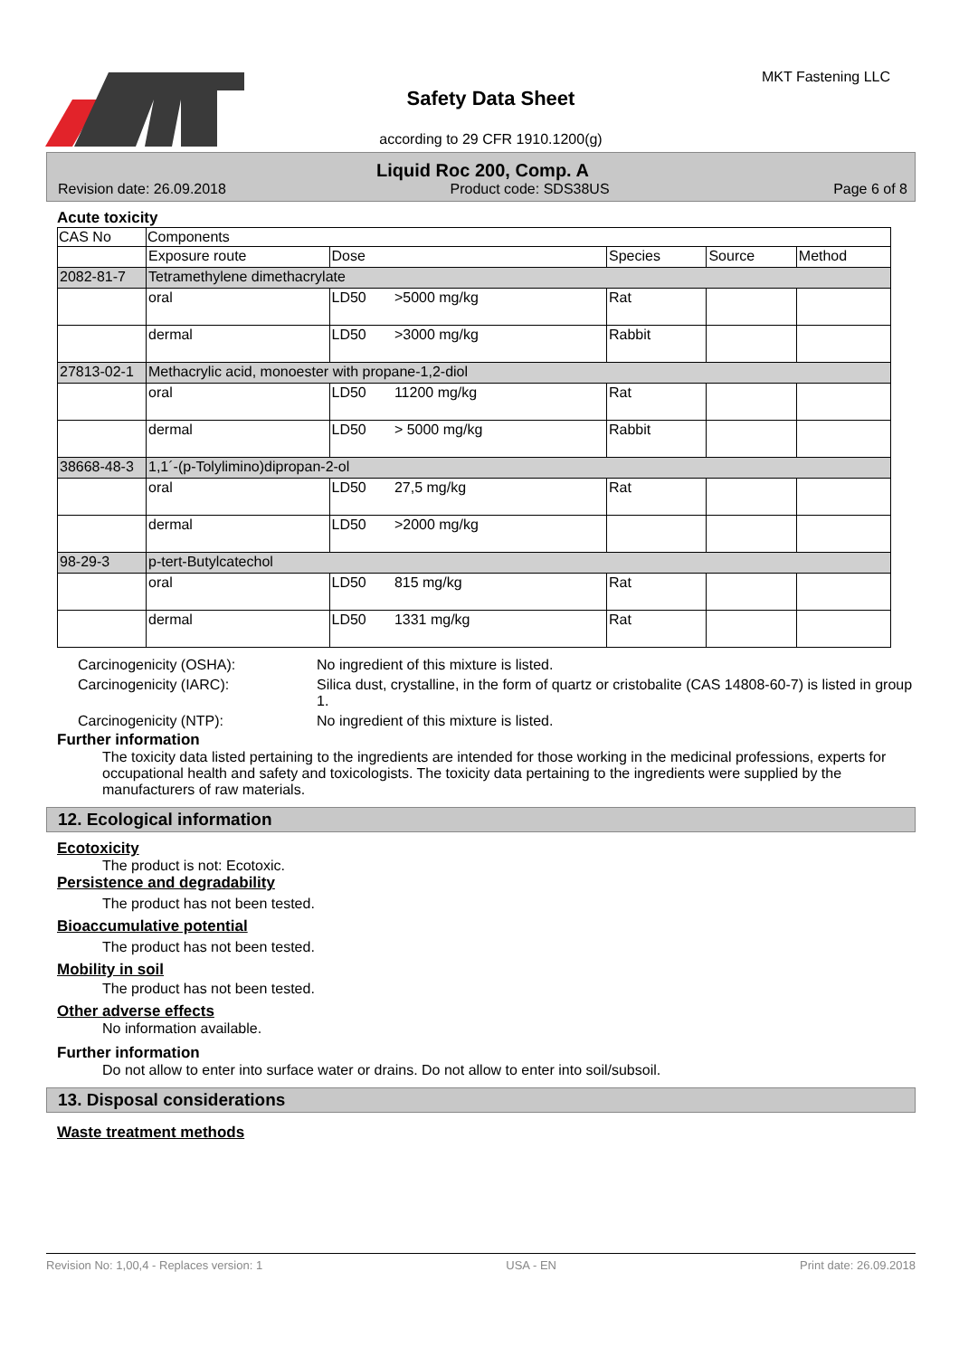Safety Data Sheet
according to 29 CFR 1910.1200(g)
MKT Fastening LLC
Liquid Roc 200, Comp. A
Revision date: 26.09.2018 Product code: SDS38US Page 6 of 8
Acute toxicity
| CAS No | Components | | | | |
| --- | --- | --- | --- | --- | --- |
| | Exposure route | Dose | Species | Source | Method |
| 2082-81-7 | Tetramethylene dimethacrylate | | | | |
| | oral | LD50 >5000 mg/kg | Rat | | |
| | dermal | LD50 >3000 mg/kg | Rabbit | | |
| 27813-02-1 | Methacrylic acid, monoester with propane-1,2-diol | | | | |
| | oral | LD50 11200 mg/kg | Rat | | |
| | dermal | LD50 > 5000 mg/kg | Rabbit | | |
| 38668-48-3 | 1,1´-(p-Tolylimino)dipropan-2-ol | | | | |
| | oral | LD50 27,5 mg/kg | Rat | | |
| | dermal | LD50 >2000 mg/kg | | | |
| 98-29-3 | p-tert-Butylcatechol | | | | |
| | oral | LD50 815 mg/kg | Rat | | |
| | dermal | LD50 1331 mg/kg | Rat | | |
Carcinogenicity (OSHA):
No ingredient of this mixture is listed.
Carcinogenicity (IARC):
Silica dust, crystalline, in the form of quartz or cristobalite (CAS 14808-60-7) is listed in group 1.
Carcinogenicity (NTP):
No ingredient of this mixture is listed.
Further information
The toxicity data listed pertaining to the ingredients are intended for those working in the medicinal professions, experts for occupational health and safety and toxicologists. The toxicity data pertaining to the ingredients were supplied by the manufacturers of raw materials.
12. Ecological information
Ecotoxicity
The product is not: Ecotoxic.
Persistence and degradability
The product has not been tested.
Bioaccumulative potential
The product has not been tested.
Mobility in soil
The product has not been tested.
Other adverse effects
No information available.
Further information
Do not allow to enter into surface water or drains. Do not allow to enter into soil/subsoil.
13. Disposal considerations
Waste treatment methods
Revision No: 1,00,4 - Replaces version: 1 USA - EN Print date: 26.09.2018